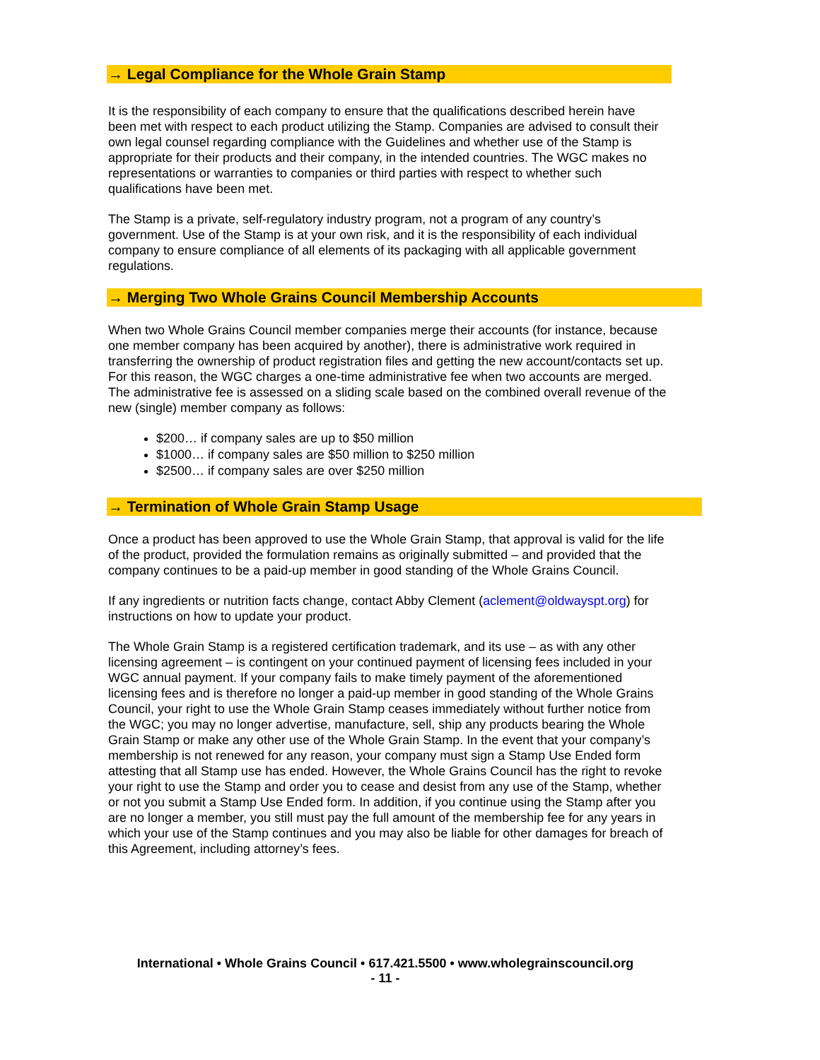→ Legal Compliance for the Whole Grain Stamp
It is the responsibility of each company to ensure that the qualifications described herein have been met with respect to each product utilizing the Stamp. Companies are advised to consult their own legal counsel regarding compliance with the Guidelines and whether use of the Stamp is appropriate for their products and their company, in the intended countries. The WGC makes no representations or warranties to companies or third parties with respect to whether such qualifications have been met.
The Stamp is a private, self-regulatory industry program, not a program of any country’s government. Use of the Stamp is at your own risk, and it is the responsibility of each individual company to ensure compliance of all elements of its packaging with all applicable government regulations.
→ Merging Two Whole Grains Council Membership Accounts
When two Whole Grains Council member companies merge their accounts (for instance, because one member company has been acquired by another), there is administrative work required in transferring the ownership of product registration files and getting the new account/contacts set up. For this reason, the WGC charges a one-time administrative fee when two accounts are merged. The administrative fee is assessed on a sliding scale based on the combined overall revenue of the new (single) member company as follows:
$200… if company sales are up to $50 million
$1000… if company sales are $50 million to $250 million
$2500… if company sales are over $250 million
→ Termination of Whole Grain Stamp Usage
Once a product has been approved to use the Whole Grain Stamp, that approval is valid for the life of the product, provided the formulation remains as originally submitted – and provided that the company continues to be a paid-up member in good standing of the Whole Grains Council.
If any ingredients or nutrition facts change, contact Abby Clement (aclement@oldwayspt.org) for instructions on how to update your product.
The Whole Grain Stamp is a registered certification trademark, and its use – as with any other licensing agreement – is contingent on your continued payment of licensing fees included in your WGC annual payment. If your company fails to make timely payment of the aforementioned licensing fees and is therefore no longer a paid-up member in good standing of the Whole Grains Council, your right to use the Whole Grain Stamp ceases immediately without further notice from the WGC; you may no longer advertise, manufacture, sell, ship any products bearing the Whole Grain Stamp or make any other use of the Whole Grain Stamp. In the event that your company’s membership is not renewed for any reason, your company must sign a Stamp Use Ended form attesting that all Stamp use has ended. However, the Whole Grains Council has the right to revoke your right to use the Stamp and order you to cease and desist from any use of the Stamp, whether or not you submit a Stamp Use Ended form. In addition, if you continue using the Stamp after you are no longer a member, you still must pay the full amount of the membership fee for any years in which your use of the Stamp continues and you may also be liable for other damages for breach of this Agreement, including attorney’s fees.
International • Whole Grains Council • 617.421.5500 • www.wholegrainscouncil.org
- 11 -